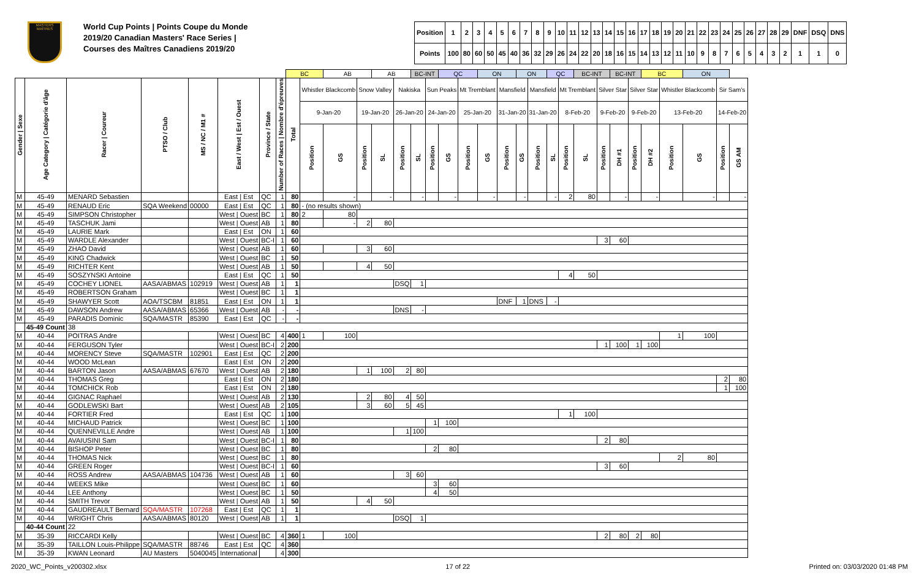MASTERS MAÎTRES
World Cup Points | Points Coupe du Monde
2019/20 Canadian Masters' Race Series |
Courses des Maîtres Canadiens 2019/20
| Position | 1 | 2 | 3 | 4 | 5 | 6 | 7 | 8 | 9 | 10 | 11 | 12 | 13 | 14 | 15 | 16 | 17 | 18 | 19 | 20 | 21 | 22 | 23 | 24 | 25 | 26 | 27 | 28 | 29 | DNF | DSQ | DNS |
| Points | 100 | 80 | 60 | 50 | 45 | 40 | 36 | 32 | 29 | 26 | 24 | 22 | 20 | 18 | 16 | 15 | 14 | 13 | 12 | 11 | 10 | 9 | 8 | 7 | 6 | 5 | 4 | 3 | 2 | 1 | 1 | 0 |
| | | | | | | | | BC | | AB | | AB | | BC-INT | | QC | | ON | | ON | | QC | | BC-INT | | BC-INT | | BC | | ON | | |
| --- | --- | --- | --- | --- | --- | --- | --- | --- | --- | --- | --- | --- | --- | --- | --- | --- | --- | --- | --- | --- | --- | --- | --- | --- | --- | --- | --- | --- | --- | --- | --- | --- |
| Gender / Sexe | Age Category / Catégorie d'âge | Racer / Coureur | PTSO / Club | MS / NC / M1 # | East / West / Est / Ouest | Province / State | Number of Races / Nombre d'épreuves | Total | Whistler Blackcomb | | Snow Valley | | Nakiska | | Sun Peaks | | Mt Tremblant | | Mansfield | | Mansfield | | Mt Tremblant | | Silver Star | | Silver Star | | Whistler Blackcomb | | Sir Sam's | |
| | | | | | | | | | 9-Jan-20 | | 19-Jan-20 | | 26-Jan-20 | | 24-Jan-20 | | 25-Jan-20 | | 31-Jan-20 | | 31-Jan-20 | | 8-Feb-20 | | 9-Feb-20 | | 9-Feb-20 | | 13-Feb-20 | | 14-Feb-20 | |
| | | | | | | | | | Position | GS | Position | SL | Position | SL | Position | GS | Position | GS | Position | GS | Position | SL | Position | SL | Position | DH #1 | Position | DH #2 | Position | GS | Position | GS AM |
| M | 45-49 | MENARD Sebastien | | | East / Est | QC | 1 | 80 | | - | | - | | - | | - | | - | | - | | - | 2 | 80 | | - | | - | | - | | - |
| M | 45-49 | RENAUD Eric | SQA Weekend | 00000 | East / Est | QC | 1 | 80 | - (no results shown) | | | | | | | | | | | | | | | | | | | | | | | |
| M | 45-49 | SIMPSON Christopher | | | West / Ouest | BC | 1 | 80 | 2 | 80 | | | | | | | | | | | | | | | | | | | | | | |
| M | 45-49 | TASCHUK Jami | | | West / Ouest | AB | 1 | 80 | | - | 2 | 80 | | | | | | | | | | | | | | | | | | | | |
| M | 45-49 | LAURIE Mark | | | East / Est | ON | 1 | 60 | | | | | | | | | | | | | | | | | | | | | | | | |
| M | 45-49 | WARDLE Alexander | | | West / Ouest | BC-I | 1 | 60 | | | | | | | | | | | | | | | | | 3 | 60 | | | | | | |
| M | 45-49 | ZHAO David | | | West / Ouest | AB | 1 | 60 | | | 3 | 60 | | | | | | | | | | | | | | | | | | | | |
| M | 45-49 | KING Chadwick | | | West / Ouest | BC | 1 | 50 | | | | | | | | | | | | | | | | | | | | | | | | |
| M | 45-49 | RICHTER Kent | | | West / Ouest | AB | 1 | 50 | | | 4 | 50 | | | | | | | | | | | | | | | | | | | | |
| M | 45-49 | SOSZYNSKI Antoine | | | East / Est | QC | 1 | 50 | | | | | | | | | | | | | | | 4 | 50 | | | | | | | | |
| M | 45-49 | COCHEY LIONEL | AASA/ABMAS | 102919 | West / Ouest | AB | 1 | 1 | | | | | DSQ | 1 | | | | | | | | | | | | | | | | | | |
| M | 45-49 | ROBERTSON Graham | | | West / Ouest | BC | 1 | 1 | | | | | | | | | | | | | | | | | | | | | | | | |
| M | 45-49 | SHAWYER Scott | AOA/TSCBM | 81851 | East / Est | ON | 1 | 1 | | | | | | | | | | | DNF | 1 | DNS | - | | | | | | | | | | |
| M | 45-49 | DAWSON Andrew | AASA/ABMAS | 65366 | West / Ouest | AB | - | - | | | | | DNS | - | | | | | | | | | | | | | | | | | | |
| M | 45-49 | PARADIS Dominic | SQA/MASTR | 85390 | East / Est | QC | - | - | | | | | | | | | | | | | | | | | | | | | | | | |
| | 45-49 Count | 38 | | | | | | | | | | | | | | | | | | | | | | | | | | | | | | |
| M | 40-44 | POITRAS Andre | | | West / Ouest | BC | 4 | 400 | 1 | 100 | | | | | | | | | | | | | | | | | | | 1 | 100 | | |
| M | 40-44 | FERGUSON Tyler | | | West / Ouest | BC-I | 2 | 200 | | | | | | | | | | | | | | | | | 1 | 100 | 1 | 100 | | | | |
| M | 40-44 | MORENCY Steve | SQA/MASTR | 102901 | East / Est | QC | 2 | 200 | | | | | | | | | | | | | | | | | | | | | | | | |
| M | 40-44 | WOOD McLean | | | East / Est | ON | 2 | 200 | | | | | | | | | | | | | | | | | | | | | | | | |
| M | 40-44 | BARTON Jason | AASA/ABMAS | 67670 | West / Ouest | AB | 2 | 180 | | | 1 | 100 | 2 | 80 | | | | | | | | | | | | | | | | | | |
| M | 40-44 | THOMAS Greg | | | East / Est | ON | 2 | 180 | | | | | | | | | | | | | | | | | | | | | | | 2 | 80 |
| M | 40-44 | TOMCHICK Rob | | | East / Est | ON | 2 | 180 | | | | | | | | | | | | | | | | | | | | | | | 1 | 100 |
| M | 40-44 | GIGNAC Raphael | | | West / Ouest | AB | 2 | 130 | | | 2 | 80 | 4 | 50 | | | | | | | | | | | | | | | | | | |
| M | 40-44 | GODLEWSKI Bart | | | West / Ouest | AB | 2 | 105 | | | 3 | 60 | 5 | 45 | | | | | | | | | | | | | | | | | | |
| M | 40-44 | FORTIER Fred | | | East / Est | QC | 1 | 100 | | | | | | | | | | | | | | | 1 | 100 | | | | | | | | |
| M | 40-44 | MICHAUD Patrick | | | West / Ouest | BC | 1 | 100 | | | | | | | 1 | 100 | | | | | | | | | | | | | | | | |
| M | 40-44 | QUENNEVILLE Andre | | | West / Ouest | AB | 1 | 100 | | | | | 1 | 100 | | | | | | | | | | | | | | | | | | |
| M | 40-44 | AVAIUSINI Sam | | | West / Ouest | BC-I | 1 | 80 | | | | | | | | | | | | | | | | | 2 | 80 | | | | | | |
| M | 40-44 | BISHOP Peter | | | West / Ouest | BC | 1 | 80 | | | | | | | 2 | 80 | | | | | | | | | | | | | | | | |
| M | 40-44 | THOMAS Nick | | | West / Ouest | BC | 1 | 80 | | | | | | | | | | | | | | | | | | | | | 2 | 80 | | |
| M | 40-44 | GREEN Roger | | | West / Ouest | BC-I | 1 | 60 | | | | | | | | | | | | | | | | | 3 | 60 | | | | | | |
| M | 40-44 | ROSS Andrew | AASA/ABMAS | 104736 | West / Ouest | AB | 1 | 60 | | | | | 3 | 60 | | | | | | | | | | | | | | | | | | |
| M | 40-44 | WEEKS Mike | | | West / Ouest | BC | 1 | 60 | | | | | | | 3 | 60 | | | | | | | | | | | | | | | | |
| M | 40-44 | LEE Anthony | | | West / Ouest | BC | 1 | 50 | | | | | | | 4 | 50 | | | | | | | | | | | | | | | | |
| M | 40-44 | SMITH Trevor | | | West / Ouest | AB | 1 | 50 | | | 4 | 50 | | | | | | | | | | | | | | | | | | | | |
| M | 40-44 | GAUDREAULT Bernard | SQA/MASTR | 107268 | East / Est | QC | 1 | 1 | | | | | | | | | | | | | | | | | | | | | | | | |
| M | 40-44 | WRIGHT Chris | AASA/ABMAS | 80120 | West / Ouest | AB | 1 | 1 | | | | | DSQ | 1 | | | | | | | | | | | | | | | | | | |
| | 40-44 Count | 22 | | | | | | | | | | | | | | | | | | | | | | | | | | | | | | |
| M | 35-39 | RICCARDI Kelly | | | West / Ouest | BC | 4 | 360 | 1 | 100 | | | | | | | | | | | | | | | 2 | 80 | 2 | 80 | | | | |
| M | 35-39 | TAILLON Louis-Philippe | SQA/MASTR | 88746 | East / Est | QC | 4 | 360 | | | | | | | | | | | | | | | | | | | | | | | | |
| M | 35-39 | KWAN Leonard | AU Masters | 5040045 | International | | 4 | 300 | | | | | | | | | | | | | | | | | | | | | | | | |
2020_WC_Points_v200302.xlsx 17 of 22 Printed on: 03/03/2020 01:48 PM